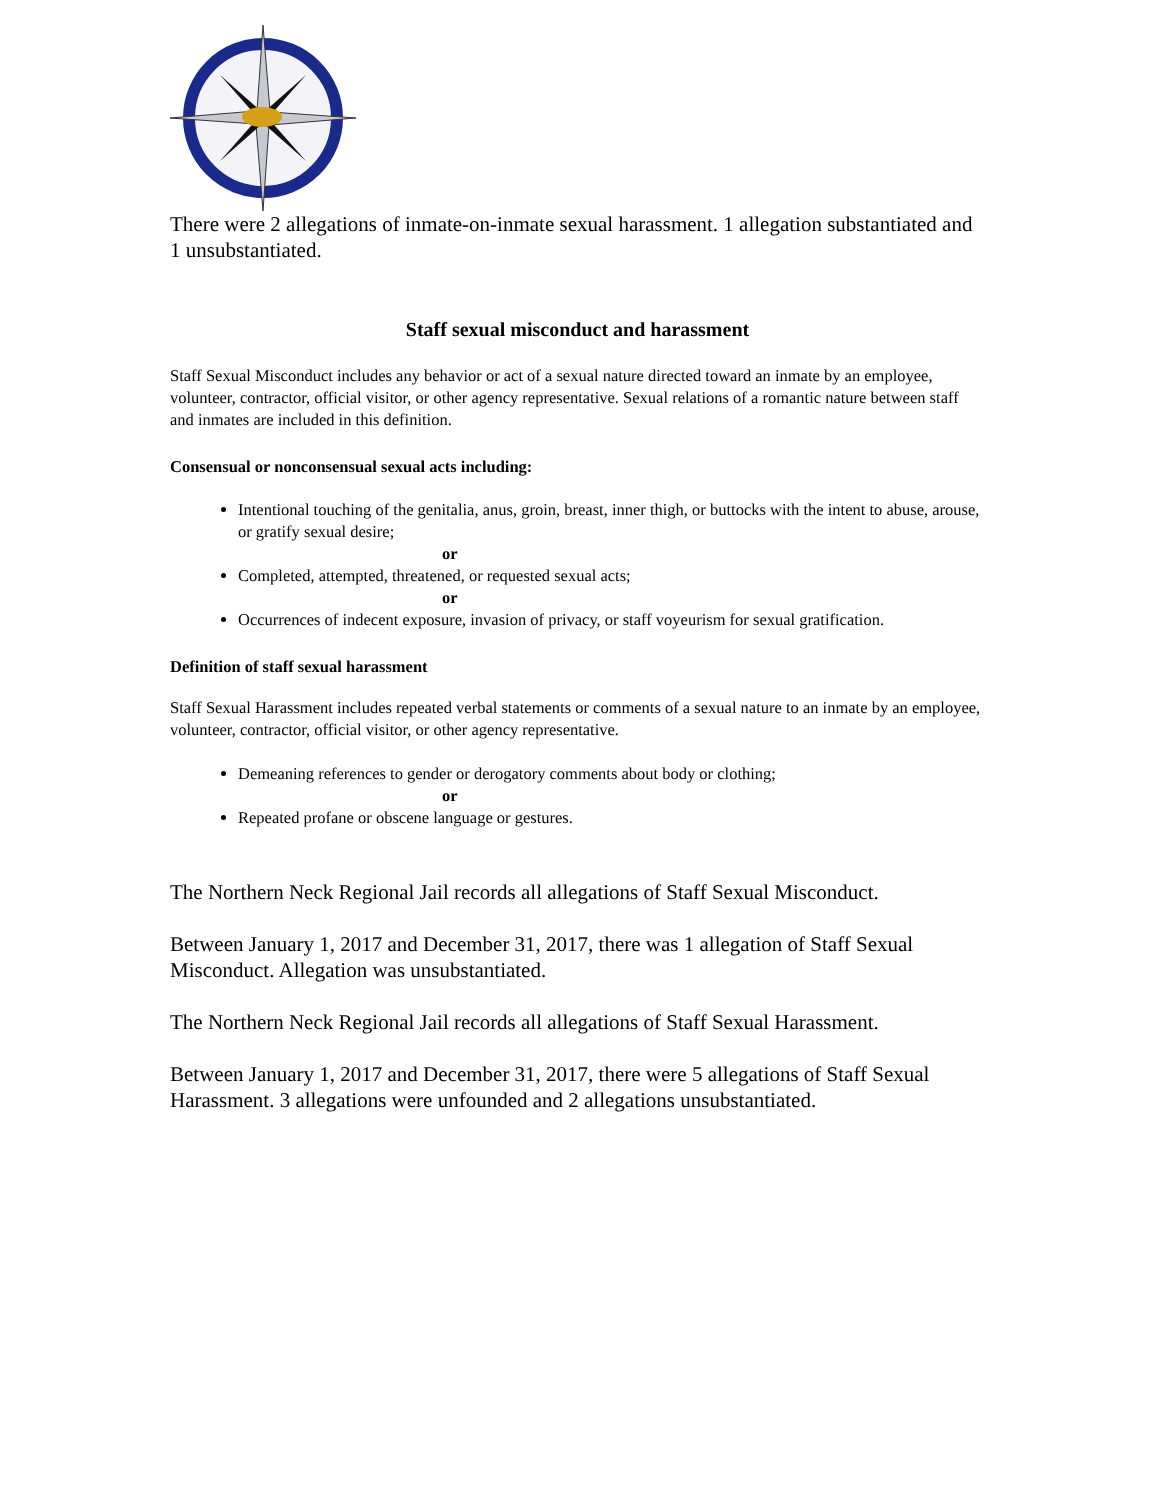There were 2 allegations of inmate-on-inmate sexual harassment. 1 allegation substantiated and 1 unsubstantiated.
Staff sexual misconduct and harassment
Staff Sexual Misconduct includes any behavior or act of a sexual nature directed toward an inmate by an employee, volunteer, contractor, official visitor, or other agency representative. Sexual relations of a romantic nature between staff and inmates are included in this definition.
Consensual or nonconsensual sexual acts including:
Intentional touching of the genitalia, anus, groin, breast, inner thigh, or buttocks with the intent to abuse, arouse, or gratify sexual desire;
or
Completed, attempted, threatened, or requested sexual acts;
or
Occurrences of indecent exposure, invasion of privacy, or staff voyeurism for sexual gratification.
Definition of staff sexual harassment
Staff Sexual Harassment includes repeated verbal statements or comments of a sexual nature to an inmate by an employee, volunteer, contractor, official visitor, or other agency representative.
Demeaning references to gender or derogatory comments about body or clothing;
or
Repeated profane or obscene language or gestures.
The Northern Neck Regional Jail records all allegations of Staff Sexual Misconduct.
Between January 1, 2017 and December 31, 2017, there was 1 allegation of Staff Sexual Misconduct. Allegation was unsubstantiated.
The Northern Neck Regional Jail records all allegations of Staff Sexual Harassment.
Between January 1, 2017 and December 31, 2017, there were 5 allegations of Staff Sexual Harassment. 3 allegations were unfounded and 2 allegations unsubstantiated.